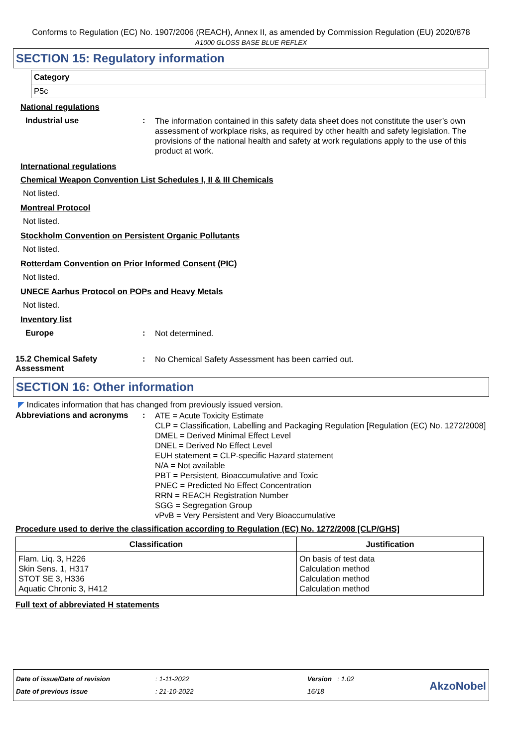Conforms to Regulation (EC) No. 1907/2006 (REACH), Annex II, as amended by Commission Regulation (EU) 2020/878
A1000 GLOSS BASE BLUE REFLEX
SECTION 15: Regulatory information
| Category |
| P5c |
National regulations
Industrial use :
The information contained in this safety data sheet does not constitute the user’s own assessment of workplace risks, as required by other health and safety legislation. The provisions of the national health and safety at work regulations apply to the use of this product at work.
International regulations
Chemical Weapon Convention List Schedules I, II & III Chemicals
Not listed.
Montreal Protocol
Not listed.
Stockholm Convention on Persistent Organic Pollutants
Not listed.
Rotterdam Convention on Prior Informed Consent (PIC)
Not listed.
UNECE Aarhus Protocol on POPs and Heavy Metals
Not listed.
Inventory list
Europe :
Not determined.
15.2 Chemical Safety Assessment
:
No Chemical Safety Assessment has been carried out.
SECTION 16: Other information
◤ Indicates information that has changed from previously issued version.
Abbreviations and acronyms
:
ATE = Acute Toxicity Estimate
CLP = Classification, Labelling and Packaging Regulation [Regulation (EC) No. 1272/2008]
DMEL = Derived Minimal Effect Level
DNEL = Derived No Effect Level
EUH statement = CLP-specific Hazard statement
N/A = Not available
PBT = Persistent, Bioaccumulative and Toxic
PNEC = Predicted No Effect Concentration
RRN = REACH Registration Number
SGG = Segregation Group
vPvB = Very Persistent and Very Bioaccumulative
Procedure used to derive the classification according to Regulation (EC) No. 1272/2008 [CLP/GHS]
| Classification | Justification |
| --- | --- |
| Flam. Liq. 3, H226 Skin Sens. 1, H317 STOT SE 3, H336 Aquatic Chronic 3, H412 | On basis of test data Calculation method Calculation method Calculation method |
Full text of abbreviated H statements
Date of issue/Date of revision
Date of previous issue
: 1-11-2022
: 21-10-2022
Version : 1.02
16/18
AkzoNobel